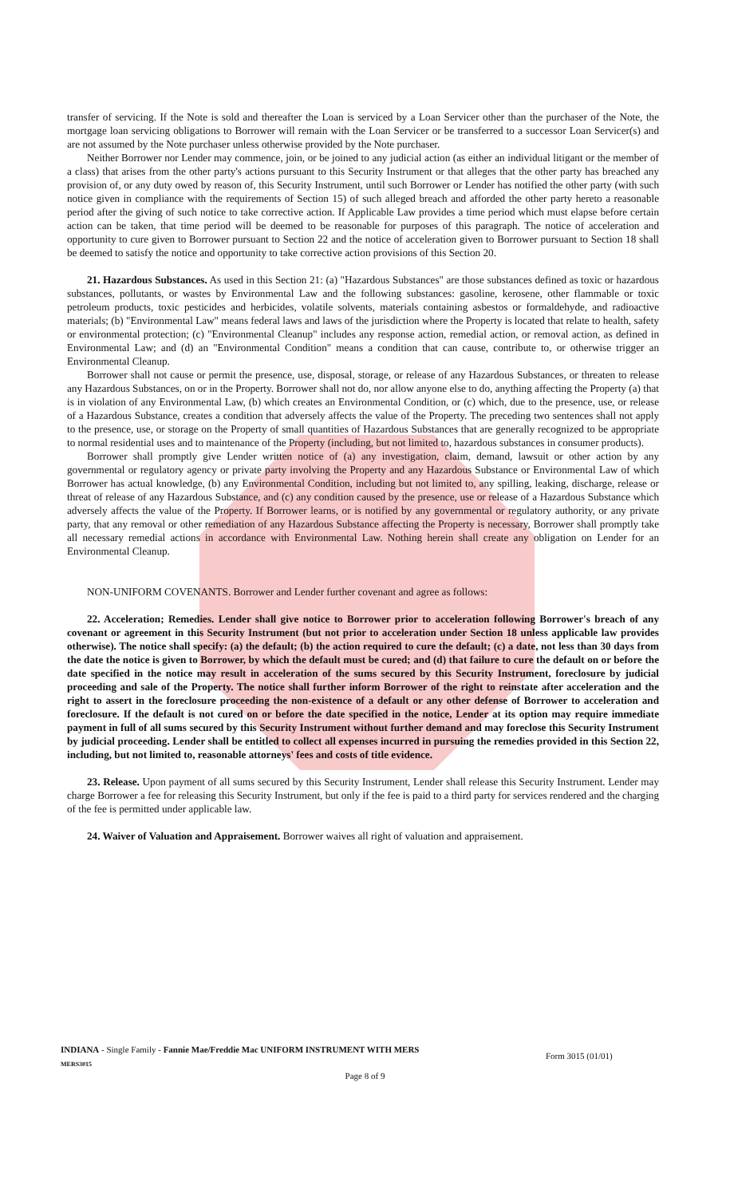transfer of servicing. If the Note is sold and thereafter the Loan is serviced by a Loan Servicer other than the purchaser of the Note, the mortgage loan servicing obligations to Borrower will remain with the Loan Servicer or be transferred to a successor Loan Servicer(s) and are not assumed by the Note purchaser unless otherwise provided by the Note purchaser.
Neither Borrower nor Lender may commence, join, or be joined to any judicial action (as either an individual litigant or the member of a class) that arises from the other party's actions pursuant to this Security Instrument or that alleges that the other party has breached any provision of, or any duty owed by reason of, this Security Instrument, until such Borrower or Lender has notified the other party (with such notice given in compliance with the requirements of Section 15) of such alleged breach and afforded the other party hereto a reasonable period after the giving of such notice to take corrective action. If Applicable Law provides a time period which must elapse before certain action can be taken, that time period will be deemed to be reasonable for purposes of this paragraph. The notice of acceleration and opportunity to cure given to Borrower pursuant to Section 22 and the notice of acceleration given to Borrower pursuant to Section 18 shall be deemed to satisfy the notice and opportunity to take corrective action provisions of this Section 20.
21. Hazardous Substances. As used in this Section 21: (a) "Hazardous Substances" are those substances defined as toxic or hazardous substances, pollutants, or wastes by Environmental Law and the following substances: gasoline, kerosene, other flammable or toxic petroleum products, toxic pesticides and herbicides, volatile solvents, materials containing asbestos or formaldehyde, and radioactive materials; (b) "Environmental Law" means federal laws and laws of the jurisdiction where the Property is located that relate to health, safety or environmental protection; (c) "Environmental Cleanup" includes any response action, remedial action, or removal action, as defined in Environmental Law; and (d) an "Environmental Condition" means a condition that can cause, contribute to, or otherwise trigger an Environmental Cleanup.
Borrower shall not cause or permit the presence, use, disposal, storage, or release of any Hazardous Substances, or threaten to release any Hazardous Substances, on or in the Property. Borrower shall not do, nor allow anyone else to do, anything affecting the Property (a) that is in violation of any Environmental Law, (b) which creates an Environmental Condition, or (c) which, due to the presence, use, or release of a Hazardous Substance, creates a condition that adversely affects the value of the Property. The preceding two sentences shall not apply to the presence, use, or storage on the Property of small quantities of Hazardous Substances that are generally recognized to be appropriate to normal residential uses and to maintenance of the Property (including, but not limited to, hazardous substances in consumer products).
Borrower shall promptly give Lender written notice of (a) any investigation, claim, demand, lawsuit or other action by any governmental or regulatory agency or private party involving the Property and any Hazardous Substance or Environmental Law of which Borrower has actual knowledge, (b) any Environmental Condition, including but not limited to, any spilling, leaking, discharge, release or threat of release of any Hazardous Substance, and (c) any condition caused by the presence, use or release of a Hazardous Substance which adversely affects the value of the Property. If Borrower learns, or is notified by any governmental or regulatory authority, or any private party, that any removal or other remediation of any Hazardous Substance affecting the Property is necessary, Borrower shall promptly take all necessary remedial actions in accordance with Environmental Law. Nothing herein shall create any obligation on Lender for an Environmental Cleanup.
NON-UNIFORM COVENANTS. Borrower and Lender further covenant and agree as follows:
22. Acceleration; Remedies. Lender shall give notice to Borrower prior to acceleration following Borrower's breach of any covenant or agreement in this Security Instrument (but not prior to acceleration under Section 18 unless applicable law provides otherwise). The notice shall specify: (a) the default; (b) the action required to cure the default; (c) a date, not less than 30 days from the date the notice is given to Borrower, by which the default must be cured; and (d) that failure to cure the default on or before the date specified in the notice may result in acceleration of the sums secured by this Security Instrument, foreclosure by judicial proceeding and sale of the Property. The notice shall further inform Borrower of the right to reinstate after acceleration and the right to assert in the foreclosure proceeding the non-existence of a default or any other defense of Borrower to acceleration and foreclosure. If the default is not cured on or before the date specified in the notice, Lender at its option may require immediate payment in full of all sums secured by this Security Instrument without further demand and may foreclose this Security Instrument by judicial proceeding. Lender shall be entitled to collect all expenses incurred in pursuing the remedies provided in this Section 22, including, but not limited to, reasonable attorneys' fees and costs of title evidence.
23. Release. Upon payment of all sums secured by this Security Instrument, Lender shall release this Security Instrument. Lender may charge Borrower a fee for releasing this Security Instrument, but only if the fee is paid to a third party for services rendered and the charging of the fee is permitted under applicable law.
24. Waiver of Valuation and Appraisement. Borrower waives all right of valuation and appraisement.
INDIANA - Single Family - Fannie Mae/Freddie Mac UNIFORM INSTRUMENT WITH MERS
MERS3015
Form 3015 (01/01)
Page 8 of 9